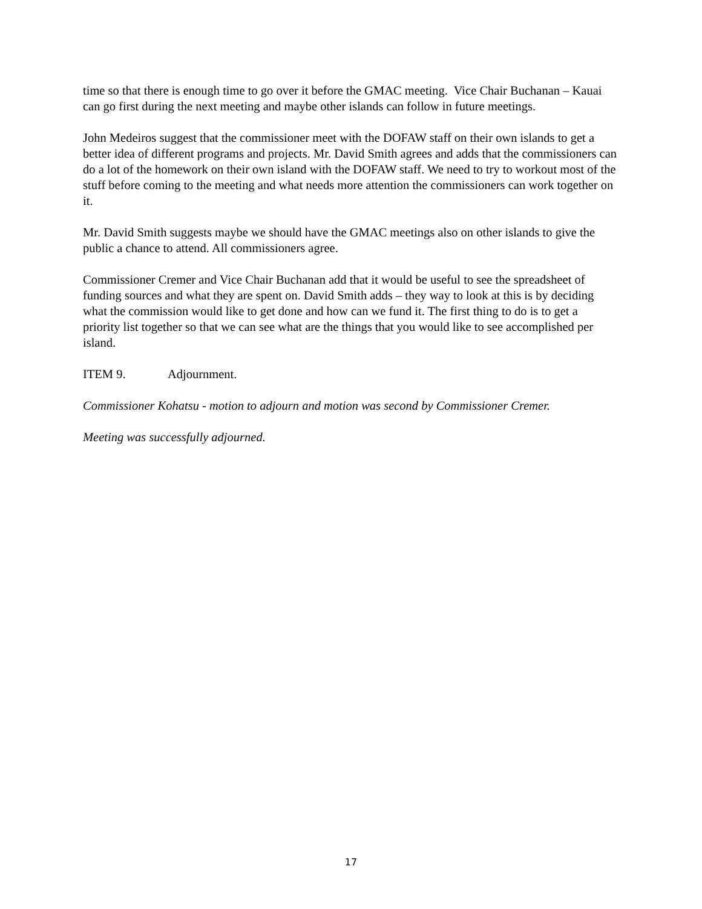time so that there is enough time to go over it before the GMAC meeting. Vice Chair Buchanan – Kauai can go first during the next meeting and maybe other islands can follow in future meetings.
John Medeiros suggest that the commissioner meet with the DOFAW staff on their own islands to get a better idea of different programs and projects. Mr. David Smith agrees and adds that the commissioners can do a lot of the homework on their own island with the DOFAW staff. We need to try to workout most of the stuff before coming to the meeting and what needs more attention the commissioners can work together on it.
Mr. David Smith suggests maybe we should have the GMAC meetings also on other islands to give the public a chance to attend. All commissioners agree.
Commissioner Cremer and Vice Chair Buchanan add that it would be useful to see the spreadsheet of funding sources and what they are spent on. David Smith adds – they way to look at this is by deciding what the commission would like to get done and how can we fund it. The first thing to do is to get a priority list together so that we can see what are the things that you would like to see accomplished per island.
ITEM 9. Adjournment.
Commissioner Kohatsu - motion to adjourn and motion was second by Commissioner Cremer.
Meeting was successfully adjourned.
17